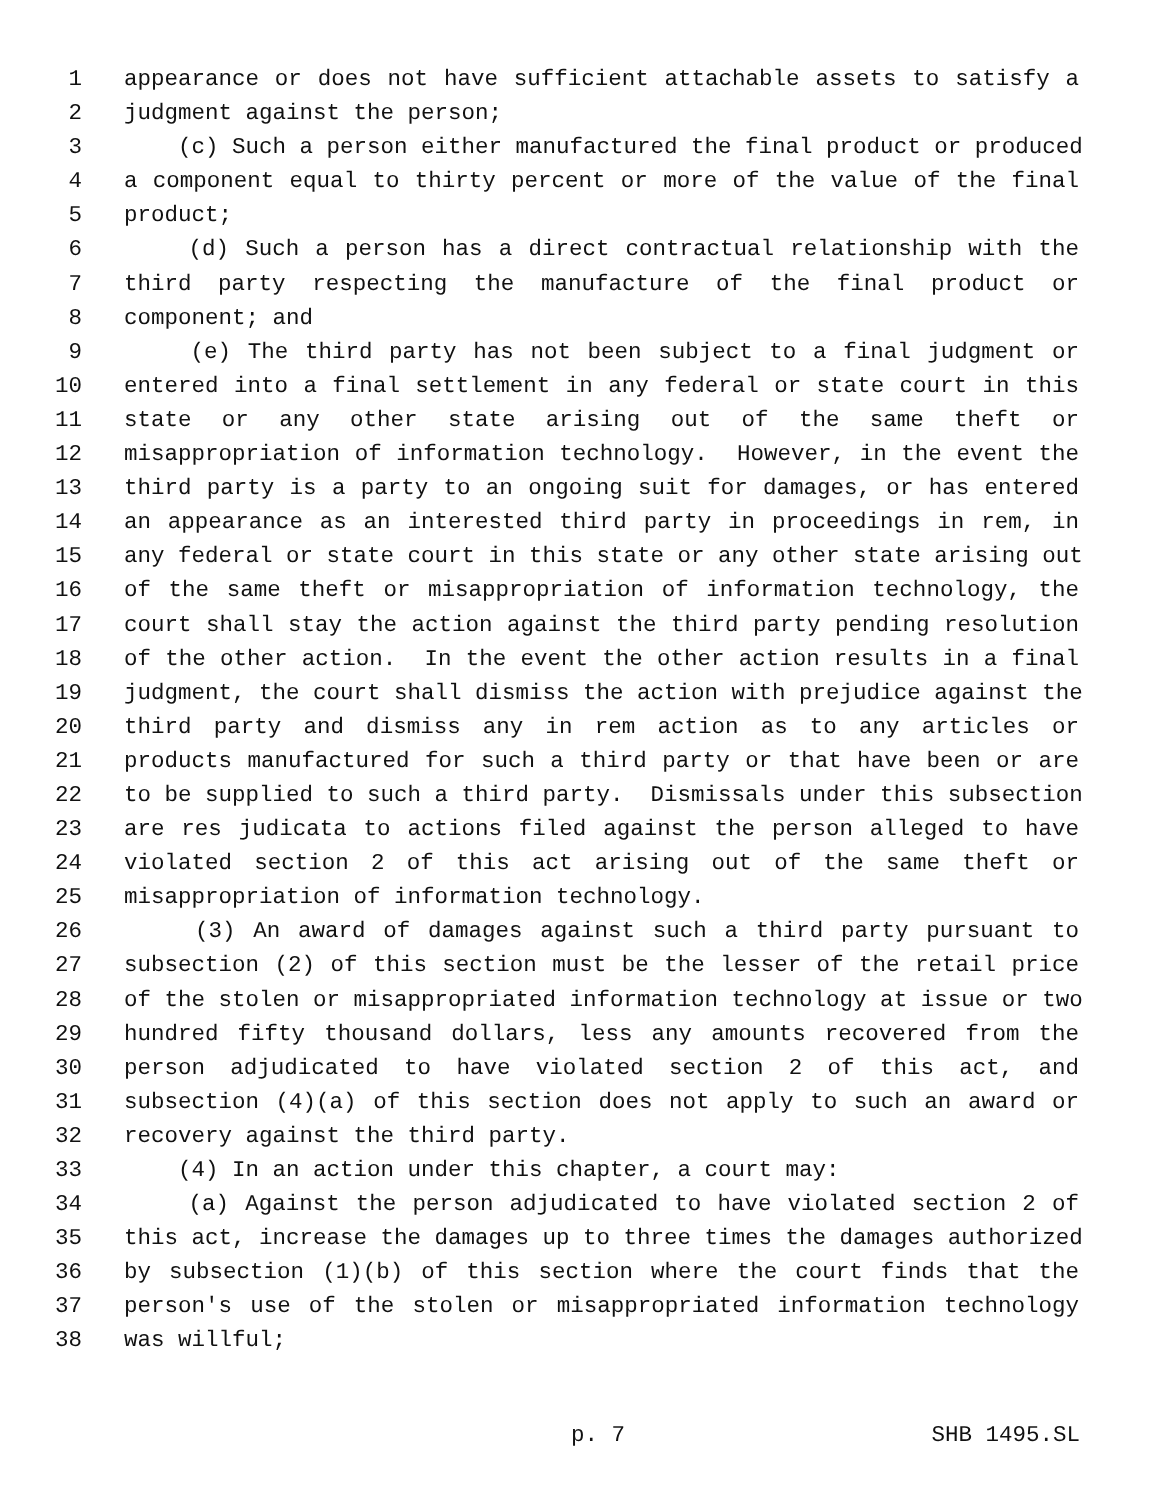1 appearance or does not have sufficient attachable assets to satisfy a
2 judgment against the person;
3 (c) Such a person either manufactured the final product or produced
4 a component equal to thirty percent or more of the value of the final
5 product;
6 (d) Such a person has a direct contractual relationship with the
7 third party respecting the manufacture of the final product or
8 component; and
9 (e) The third party has not been subject to a final judgment or
10 entered into a final settlement in any federal or state court in this
11 state or any other state arising out of the same theft or
12 misappropriation of information technology. However, in the event the
13 third party is a party to an ongoing suit for damages, or has entered
14 an appearance as an interested third party in proceedings in rem, in
15 any federal or state court in this state or any other state arising out
16 of the same theft or misappropriation of information technology, the
17 court shall stay the action against the third party pending resolution
18 of the other action. In the event the other action results in a final
19 judgment, the court shall dismiss the action with prejudice against the
20 third party and dismiss any in rem action as to any articles or
21 products manufactured for such a third party or that have been or are
22 to be supplied to such a third party. Dismissals under this subsection
23 are res judicata to actions filed against the person alleged to have
24 violated section 2 of this act arising out of the same theft or
25 misappropriation of information technology.
26 (3) An award of damages against such a third party pursuant to
27 subsection (2) of this section must be the lesser of the retail price
28 of the stolen or misappropriated information technology at issue or two
29 hundred fifty thousand dollars, less any amounts recovered from the
30 person adjudicated to have violated section 2 of this act, and
31 subsection (4)(a) of this section does not apply to such an award or
32 recovery against the third party.
33 (4) In an action under this chapter, a court may:
34 (a) Against the person adjudicated to have violated section 2 of
35 this act, increase the damages up to three times the damages authorized
36 by subsection (1)(b) of this section where the court finds that the
37 person's use of the stolen or misappropriated information technology
38 was willful;
p. 7 SHB 1495.SL